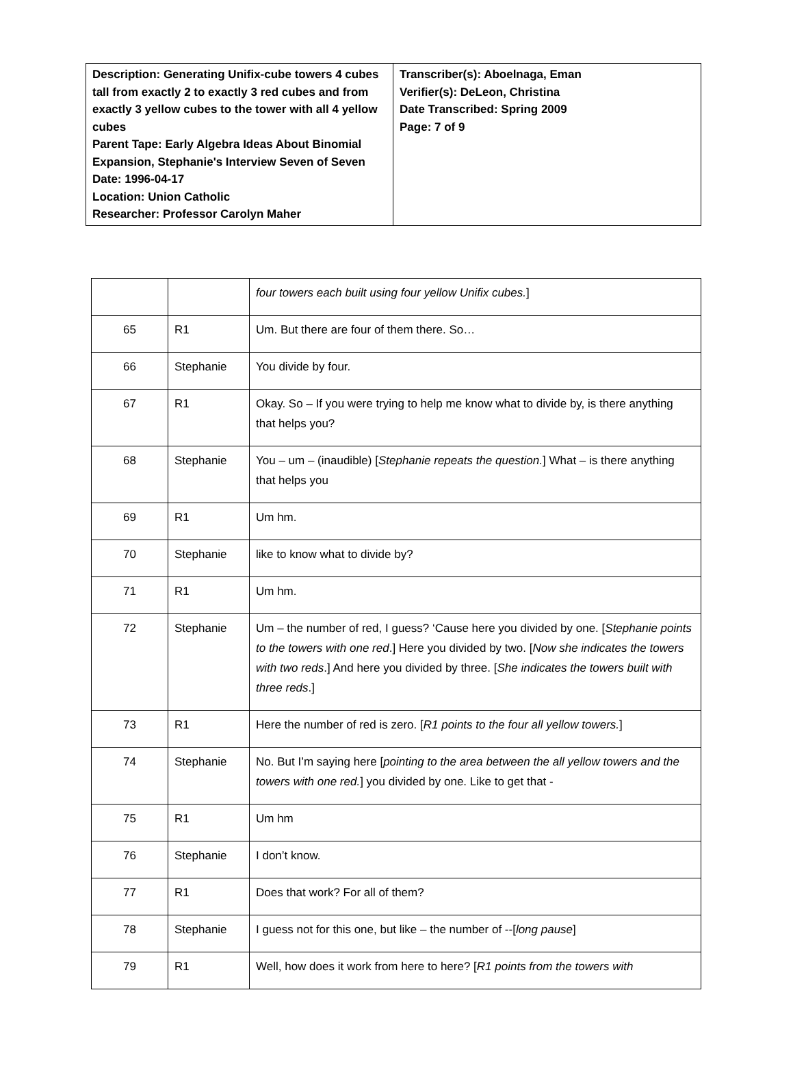| Description: Generating Unifix-cube towers 4 cubes tall from exactly 2 to exactly 3 red cubes and from exactly 3 yellow cubes to the tower with all 4 yellow cubes Parent Tape: Early Algebra Ideas About Binomial Expansion, Stephanie's Interview Seven of Seven Date: 1996-04-17 Location: Union Catholic Researcher: Professor Carolyn Maher | Transcriber(s): Aboelnaga, Eman Verifier(s): DeLeon, Christina Date Transcribed: Spring 2009 Page: 7 of 9 |
| | | four towers each built using four yellow Unifix cubes. ] |
| 65 | R1 | Um. But there are four of them there. So… |
| 66 | Stephanie | You divide by four. |
| 67 | R1 | Okay. So – If you were trying to help me know what to divide by, is there anything that helps you? |
| 68 | Stephanie | You – um – (inaudible) [ Stephanie repeats the question. ] What – is there anything that helps you |
| 69 | R1 | Um hm. |
| 70 | Stephanie | like to know what to divide by? |
| 71 | R1 | Um hm. |
| 72 | Stephanie | Um – the number of red, I guess? ‘Cause here you divided by one. [ Stephanie points to the towers with one red .] Here you divided by two. [ Now she indicates the towers with two reds .] And here you divided by three. [ She indicates the towers built with three reds .] |
| 73 | R1 | Here the number of red is zero. [ R1 points to the four all yellow towers. ] |
| 74 | Stephanie | No. But I’m saying here [ pointing to the area between the all yellow towers and the towers with one red. ] you divided by one. Like to get that - |
| 75 | R1 | Um hm |
| 76 | Stephanie | I don’t know. |
| 77 | R1 | Does that work? For all of them? |
| 78 | Stephanie | I guess not for this one, but like – the number of --[ long pause ] |
| 79 | R1 | Well, how does it work from here to here? [ R1 points from the towers with |